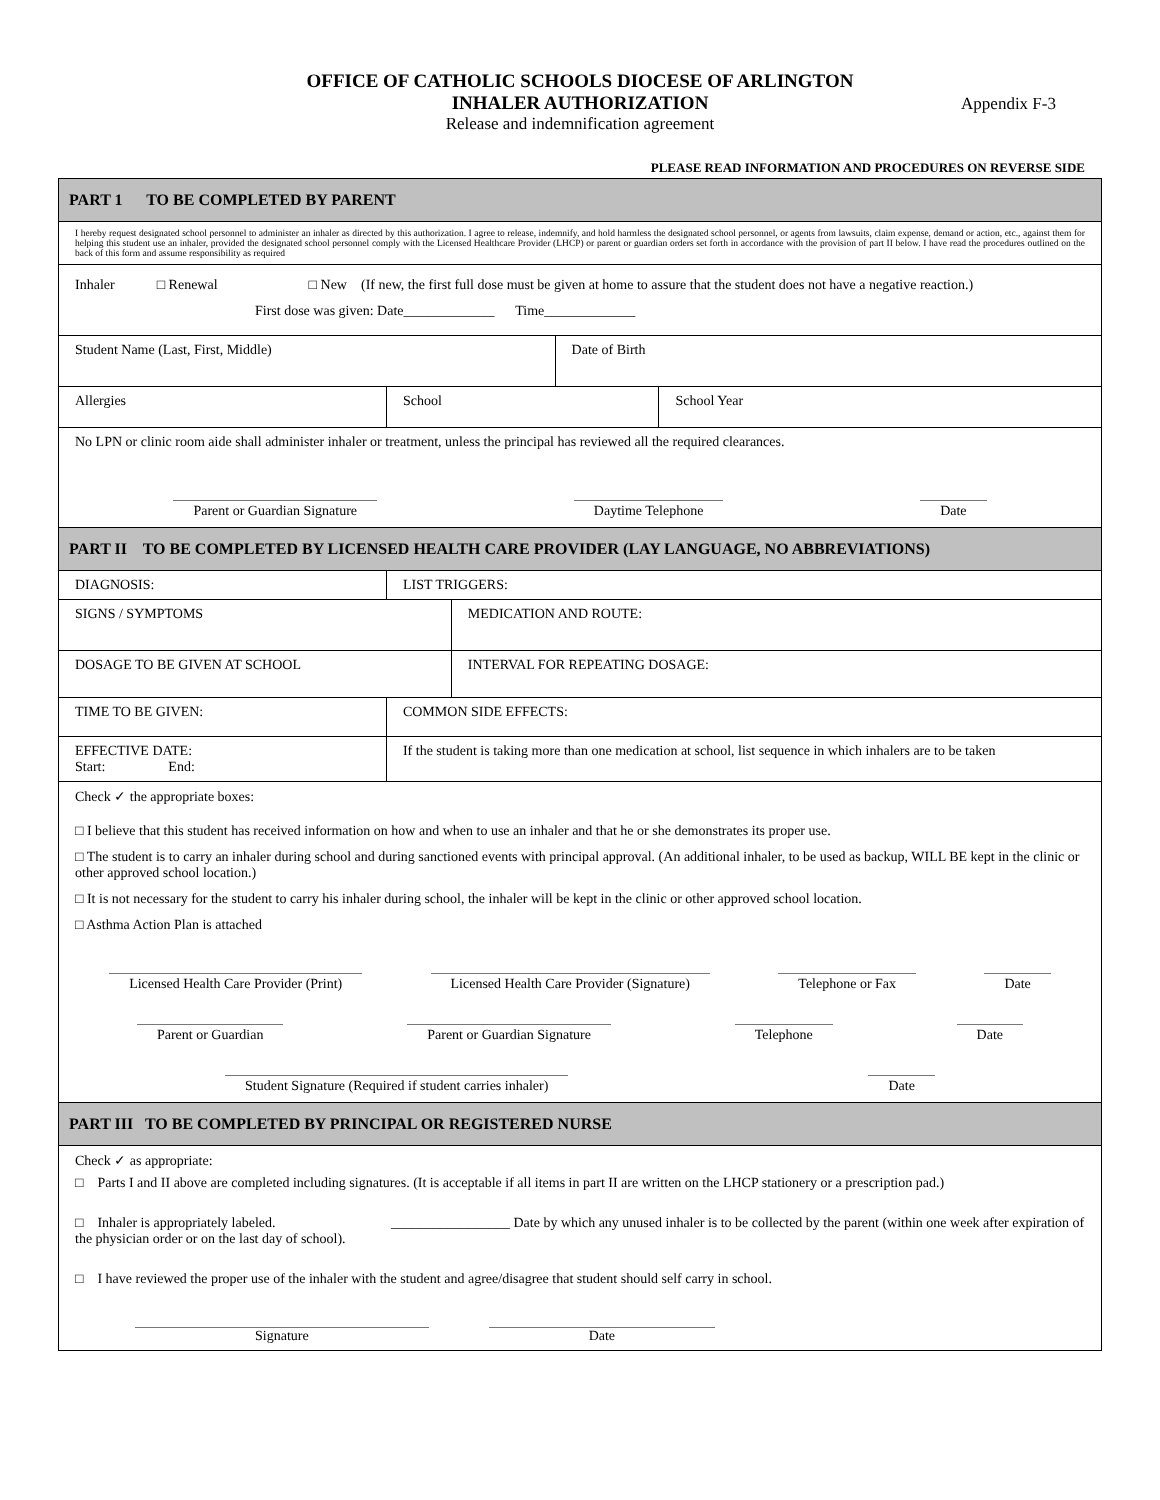OFFICE OF CATHOLIC SCHOOLS DIOCESE OF ARLINGTON
INHALER AUTHORIZATION
Release and indemnification agreement
Appendix F-3
PLEASE READ INFORMATION AND PROCEDURES ON REVERSE SIDE
| PART 1 TO BE COMPLETED BY PARENT | | | | | |
| I hereby request designated school personnel to administer an inhaler as directed by this authorization. I agree to release, indemnify, and hold harmless the designated school personnel, or agents from lawsuits, claim expense, demand or action, etc., against them for helping this student use an inhaler, provided the designated school personnel comply with the Licensed Healthcare Provider (LHCP) or parent or guardian orders set forth in accordance with the provision of part II below. I have read the procedures outlined on the back of this form and assume responsibility as required | | | | | |
| Inhaler □ Renewal □ New (If new, the first full dose must be given at home to assure that the student does not have a negative reaction.) First dose was given: Date_____________ Time_____________ | | | | | |
| Student Name (Last, First, Middle) | | | | Date of Birth | |
| Allergies | | School | | | School Year |
| No LPN or clinic room aide shall administer inhaler or treatment, unless the principal has reviewed all the required clearances. Parent or Guardian Signature Daytime Telephone Date | | | | | |
| PART II TO BE COMPLETED BY LICENSED HEALTH CARE PROVIDER (LAY LANGUAGE, NO ABBREVIATIONS) | | | | | |
| DIAGNOSIS: | | LIST TRIGGERS: | | | |
| SIGNS / SYMPTOMS | | | MEDICATION AND ROUTE: | | |
| DOSAGE TO BE GIVEN AT SCHOOL | | | INTERVAL FOR REPEATING DOSAGE: | | |
| TIME TO BE GIVEN: | | COMMON SIDE EFFECTS: | | | |
| EFFECTIVE DATE: Start: End: | If the student is taking more than one medication at school, list sequence in which inhalers are to be taken | | | | |
| Check ✓ the appropriate boxes: □ I believe that this student has received information on how and when to use an inhaler and that he or she demonstrates its proper use. □ The student is to carry an inhaler during school and during sanctioned events with principal approval. (An additional inhaler, to be used as backup, WILL BE kept in the clinic or other approved school location.) □ It is not necessary for the student to carry his inhaler during school, the inhaler will be kept in the clinic or other approved school location. □ Asthma Action Plan is attached Licensed Health Care Provider (Print) Licensed Health Care Provider (Signature) Telephone or Fax Date Parent or Guardian Parent or Guardian Signature Telephone Date Student Signature (Required if student carries inhaler) Date | | | | | |
| PART III TO BE COMPLETED BY PRINCIPAL OR REGISTERED NURSE | | | | | |
| Check ✓ as appropriate: □ Parts I and II above are completed including signatures. (It is acceptable if all items in part II are written on the LHCP stationery or a prescription pad.) □ Inhaler is appropriately labeled. _________________ Date by which any unused inhaler is to be collected by the parent (within one week after expiration of the physician order or on the last day of school). □ I have reviewed the proper use of the inhaler with the student and agree/disagree that student should self carry in school. Signature Date | | | | | |